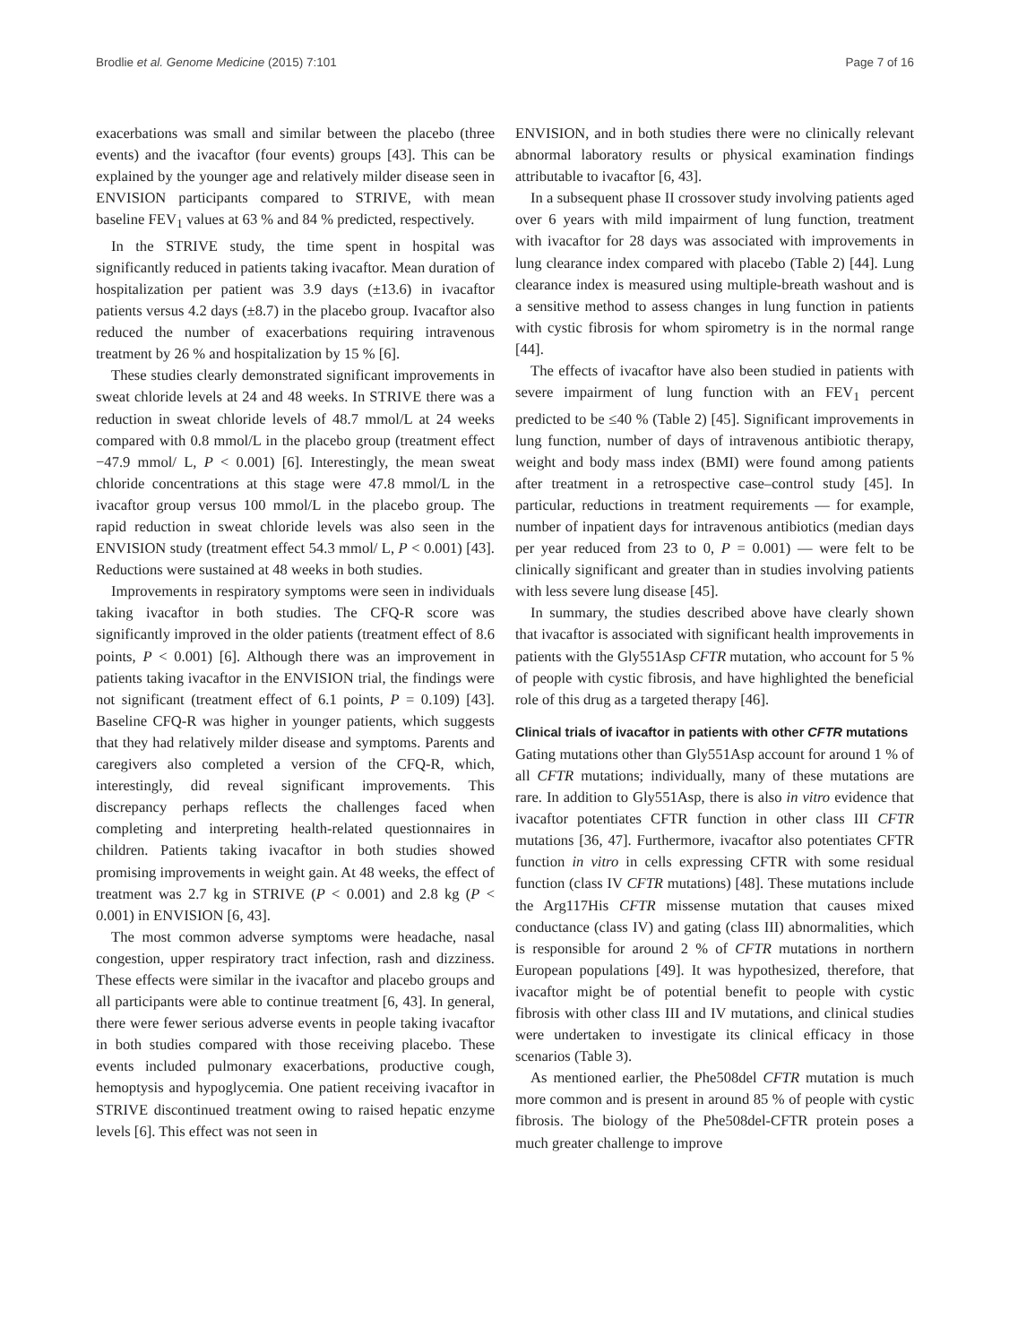Brodlie et al. Genome Medicine (2015) 7:101 Page 7 of 16
exacerbations was small and similar between the placebo (three events) and the ivacaftor (four events) groups [43]. This can be explained by the younger age and relatively milder disease seen in ENVISION participants compared to STRIVE, with mean baseline FEV<sub>1</sub> values at 63 % and 84 % predicted, respectively.
In the STRIVE study, the time spent in hospital was significantly reduced in patients taking ivacaftor. Mean duration of hospitalization per patient was 3.9 days (±13.6) in ivacaftor patients versus 4.2 days (±8.7) in the placebo group. Ivacaftor also reduced the number of exacerbations requiring intravenous treatment by 26 % and hospitalization by 15 % [6].
These studies clearly demonstrated significant improvements in sweat chloride levels at 24 and 48 weeks. In STRIVE there was a reduction in sweat chloride levels of 48.7 mmol/L at 24 weeks compared with 0.8 mmol/L in the placebo group (treatment effect −47.9 mmol/ L, P < 0.001) [6]. Interestingly, the mean sweat chloride concentrations at this stage were 47.8 mmol/L in the ivacaftor group versus 100 mmol/L in the placebo group. The rapid reduction in sweat chloride levels was also seen in the ENVISION study (treatment effect 54.3 mmol/ L, P < 0.001) [43]. Reductions were sustained at 48 weeks in both studies.
Improvements in respiratory symptoms were seen in individuals taking ivacaftor in both studies. The CFQ-R score was significantly improved in the older patients (treatment effect of 8.6 points, P < 0.001) [6]. Although there was an improvement in patients taking ivacaftor in the ENVISION trial, the findings were not significant (treatment effect of 6.1 points, P = 0.109) [43]. Baseline CFQ-R was higher in younger patients, which suggests that they had relatively milder disease and symptoms. Parents and caregivers also completed a version of the CFQ-R, which, interestingly, did reveal significant improvements. This discrepancy perhaps reflects the challenges faced when completing and interpreting health-related questionnaires in children. Patients taking ivacaftor in both studies showed promising improvements in weight gain. At 48 weeks, the effect of treatment was 2.7 kg in STRIVE (P < 0.001) and 2.8 kg (P < 0.001) in ENVISION [6, 43].
The most common adverse symptoms were headache, nasal congestion, upper respiratory tract infection, rash and dizziness. These effects were similar in the ivacaftor and placebo groups and all participants were able to continue treatment [6, 43]. In general, there were fewer serious adverse events in people taking ivacaftor in both studies compared with those receiving placebo. These events included pulmonary exacerbations, productive cough, hemoptysis and hypoglycemia. One patient receiving ivacaftor in STRIVE discontinued treatment owing to raised hepatic enzyme levels [6]. This effect was not seen in
ENVISION, and in both studies there were no clinically relevant abnormal laboratory results or physical examination findings attributable to ivacaftor [6, 43].
In a subsequent phase II crossover study involving patients aged over 6 years with mild impairment of lung function, treatment with ivacaftor for 28 days was associated with improvements in lung clearance index compared with placebo (Table 2) [44]. Lung clearance index is measured using multiple-breath washout and is a sensitive method to assess changes in lung function in patients with cystic fibrosis for whom spirometry is in the normal range [44].
The effects of ivacaftor have also been studied in patients with severe impairment of lung function with an FEV<sub>1</sub> percent predicted to be ≤40 % (Table 2) [45]. Significant improvements in lung function, number of days of intravenous antibiotic therapy, weight and body mass index (BMI) were found among patients after treatment in a retrospective case–control study [45]. In particular, reductions in treatment requirements — for example, number of inpatient days for intravenous antibiotics (median days per year reduced from 23 to 0, P = 0.001) — were felt to be clinically significant and greater than in studies involving patients with less severe lung disease [45].
In summary, the studies described above have clearly shown that ivacaftor is associated with significant health improvements in patients with the Gly551Asp CFTR mutation, who account for 5 % of people with cystic fibrosis, and have highlighted the beneficial role of this drug as a targeted therapy [46].
Clinical trials of ivacaftor in patients with other CFTR mutations
Gating mutations other than Gly551Asp account for around 1 % of all CFTR mutations; individually, many of these mutations are rare. In addition to Gly551Asp, there is also in vitro evidence that ivacaftor potentiates CFTR function in other class III CFTR mutations [36, 47]. Furthermore, ivacaftor also potentiates CFTR function in vitro in cells expressing CFTR with some residual function (class IV CFTR mutations) [48]. These mutations include the Arg117His CFTR missense mutation that causes mixed conductance (class IV) and gating (class III) abnormalities, which is responsible for around 2 % of CFTR mutations in northern European populations [49]. It was hypothesized, therefore, that ivacaftor might be of potential benefit to people with cystic fibrosis with other class III and IV mutations, and clinical studies were undertaken to investigate its clinical efficacy in those scenarios (Table 3).
As mentioned earlier, the Phe508del CFTR mutation is much more common and is present in around 85 % of people with cystic fibrosis. The biology of the Phe508del-CFTR protein poses a much greater challenge to improve